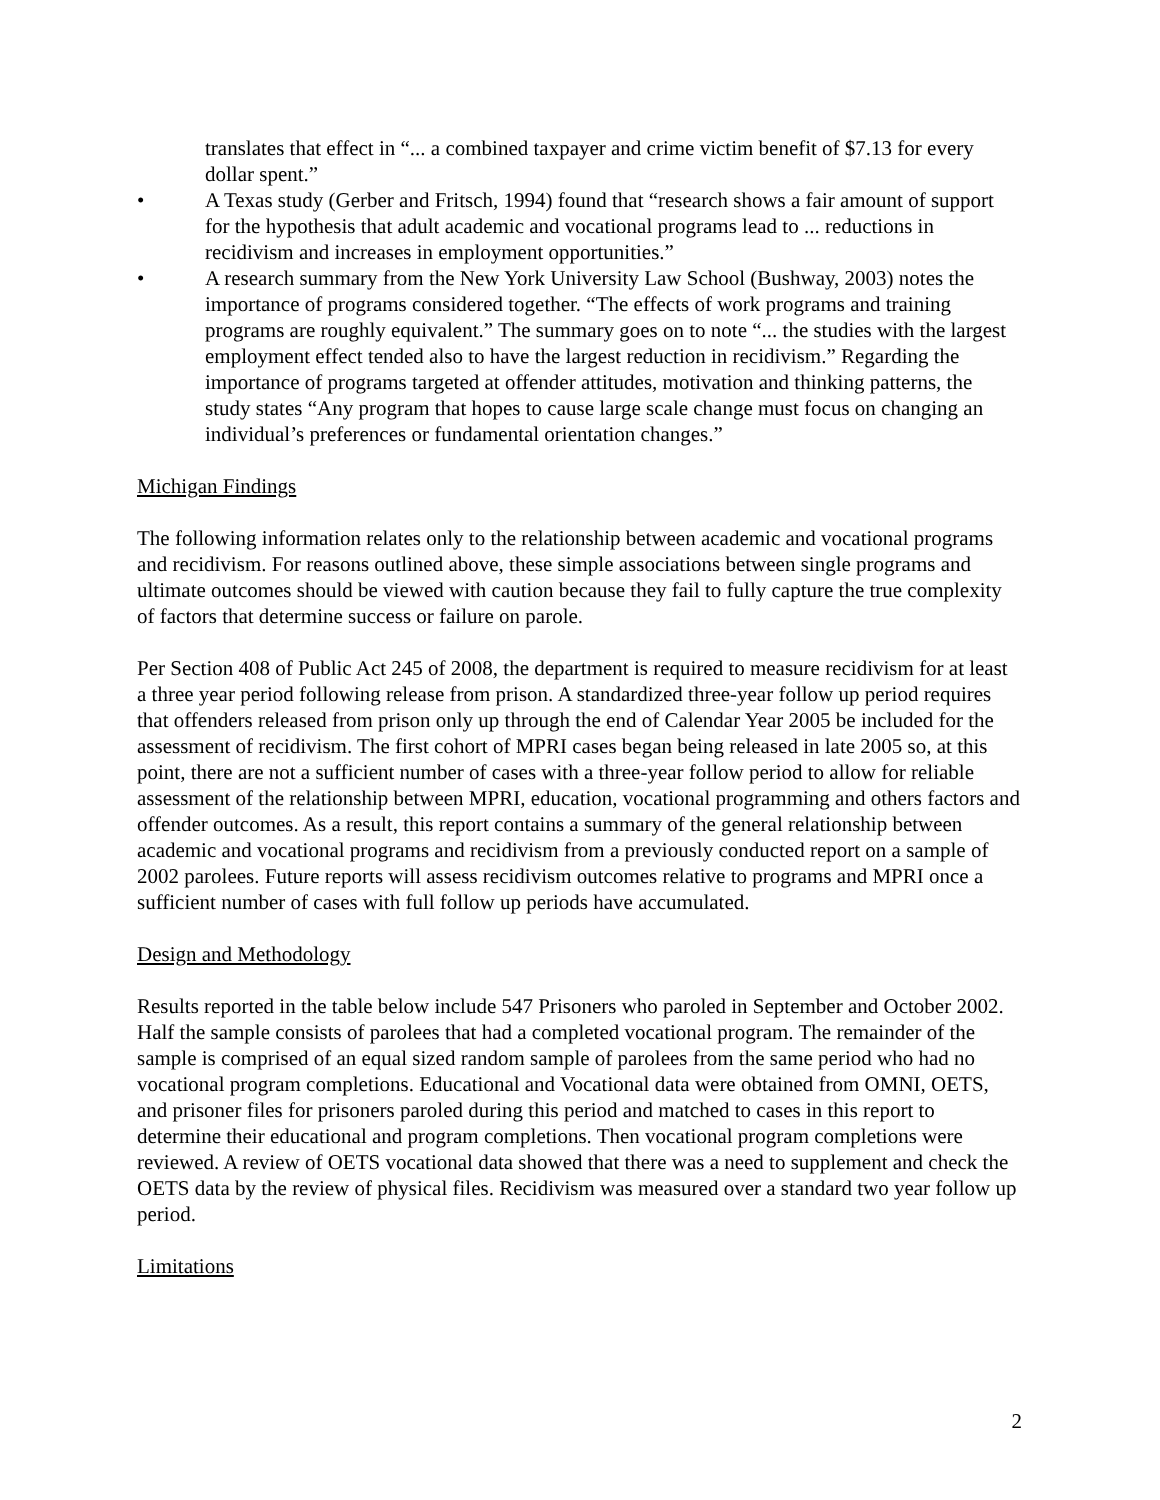translates that effect in “... a combined taxpayer and crime victim benefit of $7.13 for every dollar spent.”
• A Texas study (Gerber and Fritsch, 1994) found that “research shows a fair amount of support for the hypothesis that adult academic and vocational programs lead to ... reductions in recidivism and increases in employment opportunities.”
• A research summary from the New York University Law School (Bushway, 2003) notes the importance of programs considered together. “The effects of work programs and training programs are roughly equivalent.” The summary goes on to note “... the studies with the largest employment effect tended also to have the largest reduction in recidivism.” Regarding the importance of programs targeted at offender attitudes, motivation and thinking patterns, the study states “Any program that hopes to cause large scale change must focus on changing an individual’s preferences or fundamental orientation changes.”
Michigan Findings
The following information relates only to the relationship between academic and vocational programs and recidivism. For reasons outlined above, these simple associations between single programs and ultimate outcomes should be viewed with caution because they fail to fully capture the true complexity of factors that determine success or failure on parole.
Per Section 408 of Public Act 245 of 2008, the department is required to measure recidivism for at least a three year period following release from prison. A standardized three-year follow up period requires that offenders released from prison only up through the end of Calendar Year 2005 be included for the assessment of recidivism. The first cohort of MPRI cases began being released in late 2005 so, at this point, there are not a sufficient number of cases with a three-year follow period to allow for reliable assessment of the relationship between MPRI, education, vocational programming and others factors and offender outcomes. As a result, this report contains a summary of the general relationship between academic and vocational programs and recidivism from a previously conducted report on a sample of 2002 parolees. Future reports will assess recidivism outcomes relative to programs and MPRI once a sufficient number of cases with full follow up periods have accumulated.
Design and Methodology
Results reported in the table below include 547 Prisoners who paroled in September and October 2002. Half the sample consists of parolees that had a completed vocational program. The remainder of the sample is comprised of an equal sized random sample of parolees from the same period who had no vocational program completions. Educational and Vocational data were obtained from OMNI, OETS, and prisoner files for prisoners paroled during this period and matched to cases in this report to determine their educational and program completions. Then vocational program completions were reviewed. A review of OETS vocational data showed that there was a need to supplement and check the OETS data by the review of physical files. Recidivism was measured over a standard two year follow up period.
Limitations
2